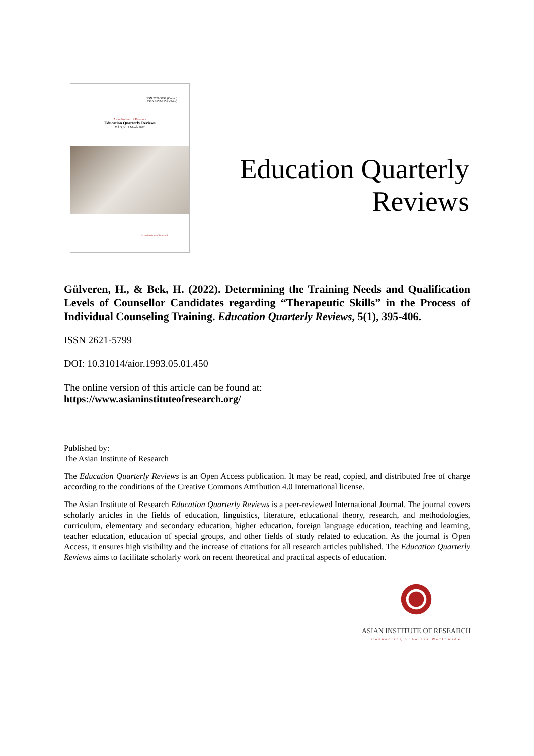ISSN 2621-5799 (Online)
ISSN 2657-215X (Print)
Asian Institute of Research
Education Quarterly Reviews
Vol. 5, No.1 March 2022
Asian Institute of Research
Education Quarterly Reviews
Gülveren, H., & Bek, H. (2022). Determining the Training Needs and Qualification Levels of Counsellor Candidates regarding “Therapeutic Skills” in the Process of Individual Counseling Training. Education Quarterly Reviews, 5(1), 395-406.
ISSN 2621-5799
DOI: 10.31014/aior.1993.05.01.450
The online version of this article can be found at:
https://www.asianinstituteofresearch.org/
Published by:
The Asian Institute of Research
The Education Quarterly Reviews is an Open Access publication. It may be read, copied, and distributed free of charge according to the conditions of the Creative Commons Attribution 4.0 International license.
The Asian Institute of Research Education Quarterly Reviews is a peer-reviewed International Journal. The journal covers scholarly articles in the fields of education, linguistics, literature, educational theory, research, and methodologies, curriculum, elementary and secondary education, higher education, foreign language education, teaching and learning, teacher education, education of special groups, and other fields of study related to education. As the journal is Open Access, it ensures high visibility and the increase of citations for all research articles published. The Education Quarterly Reviews aims to facilitate scholarly work on recent theoretical and practical aspects of education.
ASIAN INSTITUTE OF RESEARCH
Connecting Scholars Worldwide